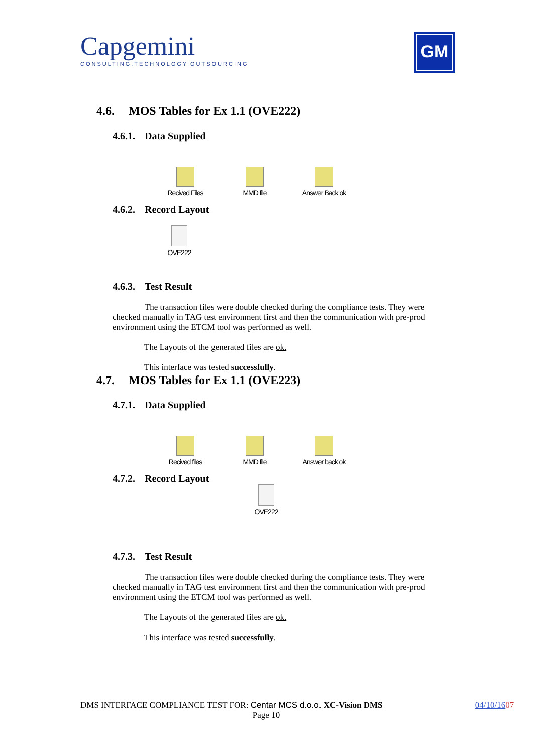Capgemini
CONSULTING.TECHNOLOGY.OUTSOURCING
GM
4.6. MOS Tables for Ex 1.1 (OVE222)
4.6.1. Data Supplied
Recived Files MMD file Answer Back ok
4.6.2. Record Layout
OVE222
4.6.3. Test Result
The transaction files were double checked during the compliance tests. They were checked manually in TAG test environment first and then the communication with pre-prod environment using the ETCM tool was performed as well.
The Layouts of the generated files are ok.
This interface was tested successfully.
4.7. MOS Tables for Ex 1.1 (OVE223)
4.7.1. Data Supplied
Recived files MMD file Answer back ok
4.7.2. Record Layout
OVE222
4.7.3. Test Result
The transaction files were double checked during the compliance tests. They were checked manually in TAG test environment first and then the communication with pre-prod environment using the ETCM tool was performed as well.
The Layouts of the generated files are ok.
This interface was tested successfully.
DMS INTERFACE COMPLIANCE TEST FOR: Centar MCS d.o.o. XC-Vision DMS 04/10/1607
Page 10